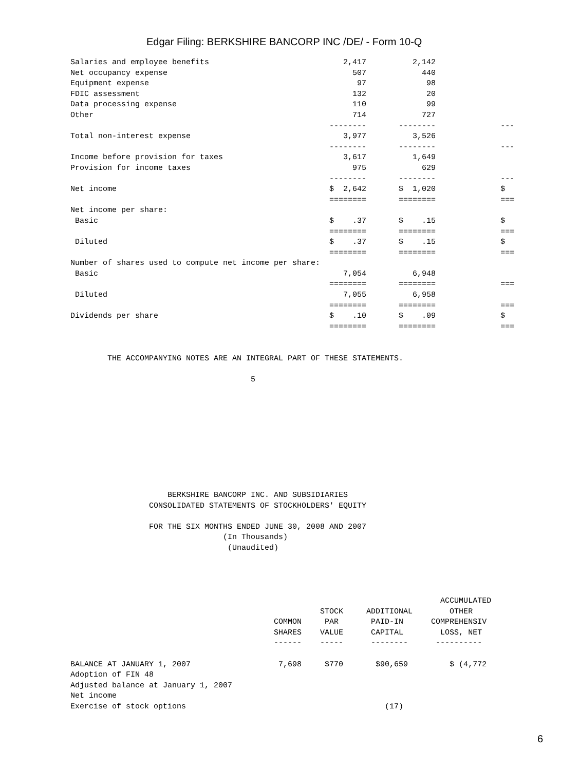Edgar Filing: BERKSHIRE BANCORP INC /DE/ - Form 10-Q
Salaries and employee benefits                             2,417          2,142
Net occupancy expense                                        507            440
Equipment expense                                             97             98
FDIC assessment                                              132             20
Data processing expense                                      110             99
Other                                                        714            727
                                                        --------       --------              ---
Total non-interest expense                                 3,977          3,526
                                                        --------       --------              ---
Income before provision for taxes                          3,617          1,649
Provision for income taxes                                   975            629
                                                        --------       --------              ---
Net income                                              $  2,642       $  1,020              $
                                                        ========       ========              ===
Net income per share:
 Basic                                                  $    .37       $    .15              $
                                                        ========       ========              ===
 Diluted                                                $    .37       $    .15              $
                                                        ========       ========              ===
Number of shares used to compute net income per share:
 Basic                                                     7,054          6,948
                                                        ========       ========              ===
 Diluted                                                   7,055          6,958
                                                        ========       ========              ===
Dividends per share                                     $    .10       $    .09              $
                                                        ========       ========              ===


        THE ACCOMPANYING NOTES ARE AN INTEGRAL PART OF THESE STATEMENTS.

                                       5
                     BERKSHIRE BANCORP INC. AND SUBSIDIARIES
                 CONSOLIDATED STATEMENTS OF STOCKHOLDERS' EQUITY

                 FOR THE SIX MONTHS ENDED JUNE 30, 2008 AND 2007
                                 (In Thousands)
                                  (Unaudited)




                                                                                ACCUMULATED
                                                      STOCK     ADDITIONAL        OTHER
                                            COMMON     PAR       PAID-IN      COMPREHENSIV
                                            SHARES    VALUE      CAPITAL        LOSS, NET
                                            ------    -----      --------      ----------

BALANCE AT JANUARY 1, 2007                   7,698     $770       $90,659         $ (4,772
Adoption of FIN 48
Adjusted balance at January 1, 2007
Net income
Exercise of stock options                                           (17)
6